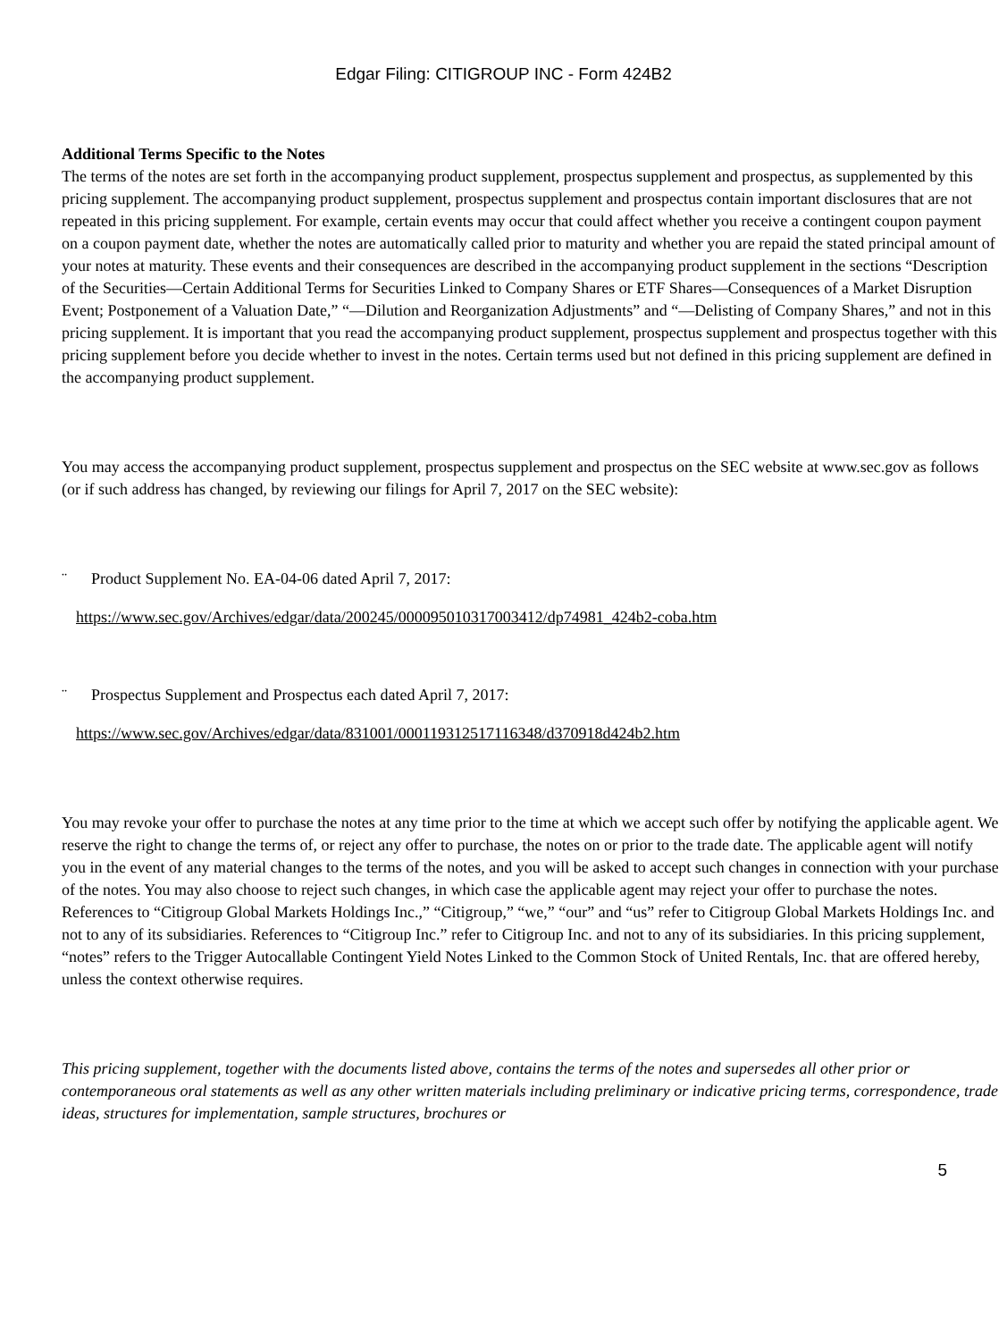Edgar Filing: CITIGROUP INC - Form 424B2
Additional Terms Specific to the Notes
The terms of the notes are set forth in the accompanying product supplement, prospectus supplement and prospectus, as supplemented by this pricing supplement. The accompanying product supplement, prospectus supplement and prospectus contain important disclosures that are not repeated in this pricing supplement. For example, certain events may occur that could affect whether you receive a contingent coupon payment on a coupon payment date, whether the notes are automatically called prior to maturity and whether you are repaid the stated principal amount of your notes at maturity. These events and their consequences are described in the accompanying product supplement in the sections “Description of the Securities—Certain Additional Terms for Securities Linked to Company Shares or ETF Shares—Consequences of a Market Disruption Event; Postponement of a Valuation Date,” “—Dilution and Reorganization Adjustments” and “—Delisting of Company Shares,” and not in this pricing supplement. It is important that you read the accompanying product supplement, prospectus supplement and prospectus together with this pricing supplement before you decide whether to invest in the notes. Certain terms used but not defined in this pricing supplement are defined in the accompanying product supplement.
You may access the accompanying product supplement, prospectus supplement and prospectus on the SEC website at www.sec.gov as follows (or if such address has changed, by reviewing our filings for April 7, 2017 on the SEC website):
¨ Product Supplement No. EA-04-06 dated April 7, 2017:
https://www.sec.gov/Archives/edgar/data/200245/000095010317003412/dp74981_424b2-coba.htm
¨ Prospectus Supplement and Prospectus each dated April 7, 2017:
https://www.sec.gov/Archives/edgar/data/831001/000119312517116348/d370918d424b2.htm
You may revoke your offer to purchase the notes at any time prior to the time at which we accept such offer by notifying the applicable agent. We reserve the right to change the terms of, or reject any offer to purchase, the notes on or prior to the trade date. The applicable agent will notify you in the event of any material changes to the terms of the notes, and you will be asked to accept such changes in connection with your purchase of the notes. You may also choose to reject such changes, in which case the applicable agent may reject your offer to purchase the notes. References to “Citigroup Global Markets Holdings Inc.,” “Citigroup,” “we,” “our” and “us” refer to Citigroup Global Markets Holdings Inc. and not to any of its subsidiaries. References to “Citigroup Inc.” refer to Citigroup Inc. and not to any of its subsidiaries. In this pricing supplement, “notes” refers to the Trigger Autocallable Contingent Yield Notes Linked to the Common Stock of United Rentals, Inc. that are offered hereby, unless the context otherwise requires.
This pricing supplement, together with the documents listed above, contains the terms of the notes and supersedes all other prior or contemporaneous oral statements as well as any other written materials including preliminary or indicative pricing terms, correspondence, trade ideas, structures for implementation, sample structures, brochures or
5